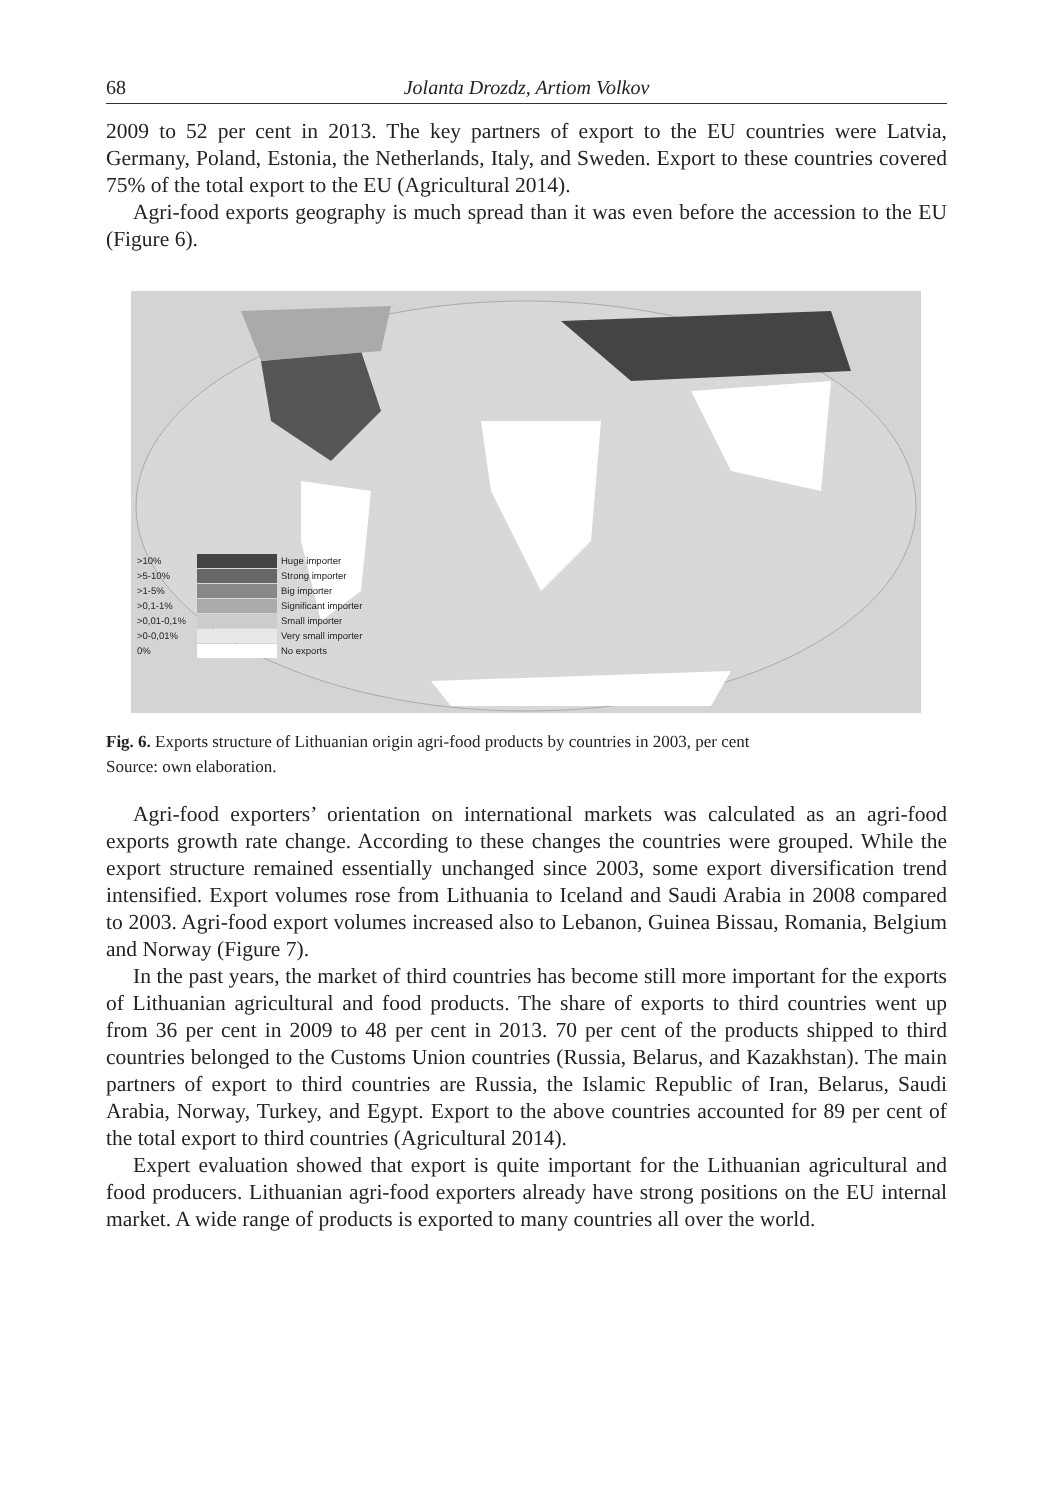68 Jolanta Drozdz, Artiom Volkov
2009 to 52 per cent in 2013. The key partners of export to the EU countries were Latvia, Germany, Poland, Estonia, the Netherlands, Italy, and Sweden. Export to these countries covered 75% of the total export to the EU (Agricultural 2014).
Agri-food exports geography is much spread than it was even before the accession to the EU (Figure 6).
>10% Huge importer
>5-10% Strong importer
>1-5% Big importer
>0,1-1% Significant importer
>0,01-0,1% Small importer
>0-0,01% Very small importer
0% No exports
Fig. 6. Exports structure of Lithuanian origin agri-food products by countries in 2003, per cent
Source: own elaboration.
Agri-food exporters’ orientation on international markets was calculated as an agri-food exports growth rate change. According to these changes the countries were grouped. While the export structure remained essentially unchanged since 2003, some export diversification trend intensified. Export volumes rose from Lithuania to Iceland and Saudi Arabia in 2008 compared to 2003. Agri-food export volumes increased also to Lebanon, Guinea Bissau, Romania, Belgium and Norway (Figure 7).
In the past years, the market of third countries has become still more important for the exports of Lithuanian agricultural and food products. The share of exports to third countries went up from 36 per cent in 2009 to 48 per cent in 2013. 70 per cent of the products shipped to third countries belonged to the Customs Union countries (Russia, Belarus, and Kazakhstan). The main partners of export to third countries are Russia, the Islamic Republic of Iran, Belarus, Saudi Arabia, Norway, Turkey, and Egypt. Export to the above countries accounted for 89 per cent of the total export to third countries (Agricultural 2014).
Expert evaluation showed that export is quite important for the Lithuanian agricultural and food producers. Lithuanian agri-food exporters already have strong positions on the EU internal market. A wide range of products is exported to many countries all over the world.